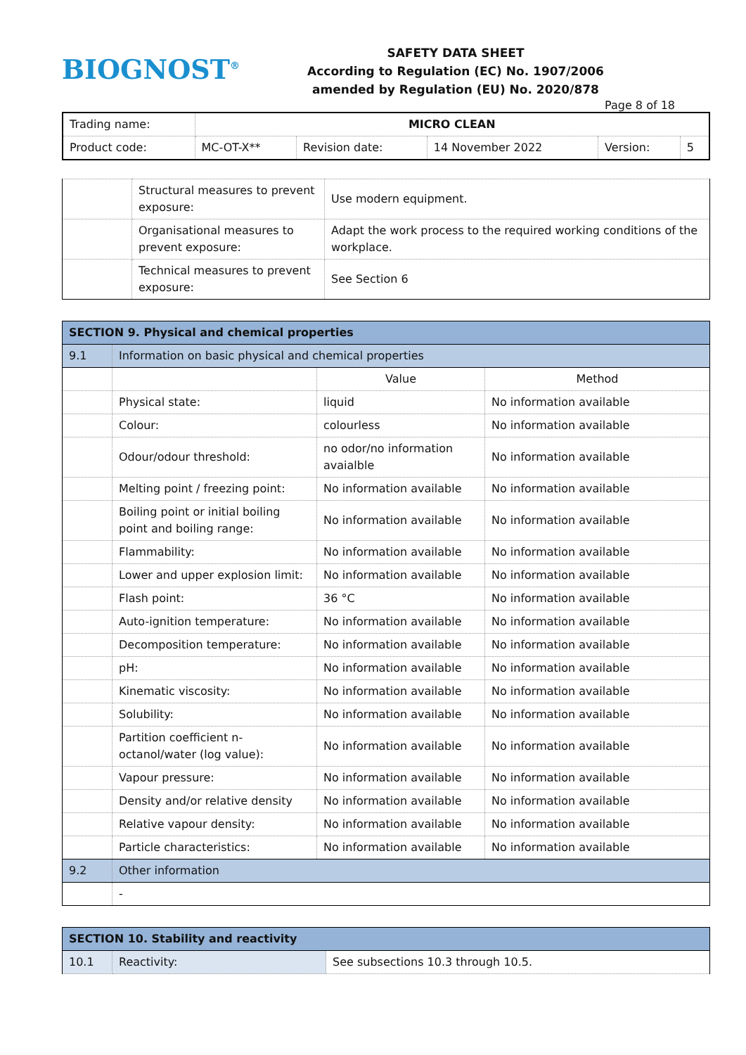BIOGNOST<sup>®</sup> SAFETY DATA SHEET
According to Regulation (EC) No. 1907/2006
amended by Regulation (EU) No. 2020/878
Page 8 of 18
| Trading name: | MICRO CLEAN | | | | |
| Product code: | MC-OT-X** | Revision date: | 14 November 2022 | Version: | 5 |
| | Structural measures to prevent exposure: | Use modern equipment. |
| | Organisational measures to prevent exposure: | Adapt the work process to the required working conditions of the workplace. |
| | Technical measures to prevent exposure: | See Section 6 |
| SECTION 9. Physical and chemical properties | | | |
| 9.1 | Information on basic physical and chemical properties | | |
| | | Value | Method |
| | Physical state: | liquid | No information available |
| | Colour: | colourless | No information available |
| | Odour/odour threshold: | no odor/no information avaialble | No information available |
| | Melting point / freezing point: | No information available | No information available |
| | Boiling point or initial boiling point and boiling range: | No information available | No information available |
| | Flammability: | No information available | No information available |
| | Lower and upper explosion limit: | No information available | No information available |
| | Flash point: | 36 °C | No information available |
| | Auto-ignition temperature: | No information available | No information available |
| | Decomposition temperature: | No information available | No information available |
| | pH: | No information available | No information available |
| | Kinematic viscosity: | No information available | No information available |
| | Solubility: | No information available | No information available |
| | Partition coefficient n-octanol/water (log value): | No information available | No information available |
| | Vapour pressure: | No information available | No information available |
| | Density and/or relative density | No information available | No information available |
| | Relative vapour density: | No information available | No information available |
| | Particle characteristics: | No information available | No information available |
| 9.2 | Other information | | |
| | - | | |
| SECTION 10. Stability and reactivity | | |
| 10.1 | Reactivity: | See subsections 10.3 through 10.5. |